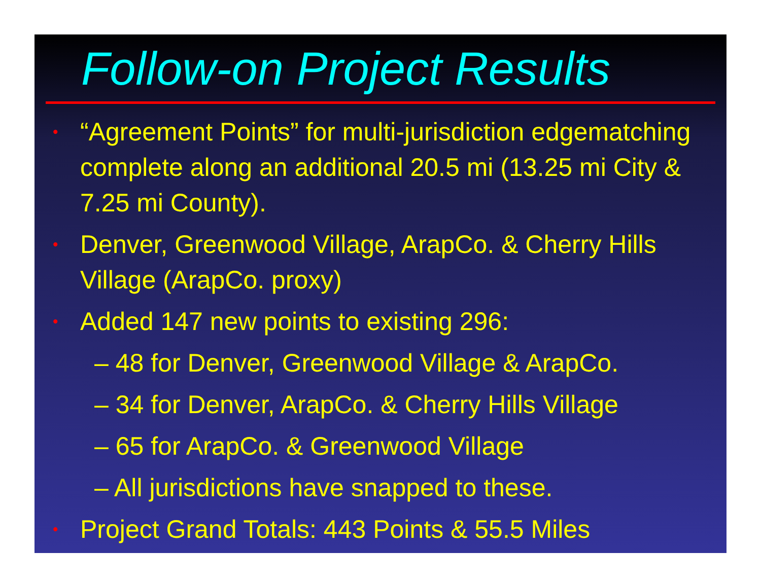Follow-on Project Results
• “Agreement Points” for multi-jurisdiction edgematching complete along an additional 20.5 mi (13.25 mi City & 7.25 mi County).
• Denver, Greenwood Village, ArapCo. & Cherry Hills Village (ArapCo. proxy)
• Added 147 new points to existing 296:
– 48 for Denver, Greenwood Village & ArapCo.
– 34 for Denver, ArapCo. & Cherry Hills Village
– 65 for ArapCo. & Greenwood Village
– All jurisdictions have snapped to these.
• Project Grand Totals: 443 Points & 55.5 Miles